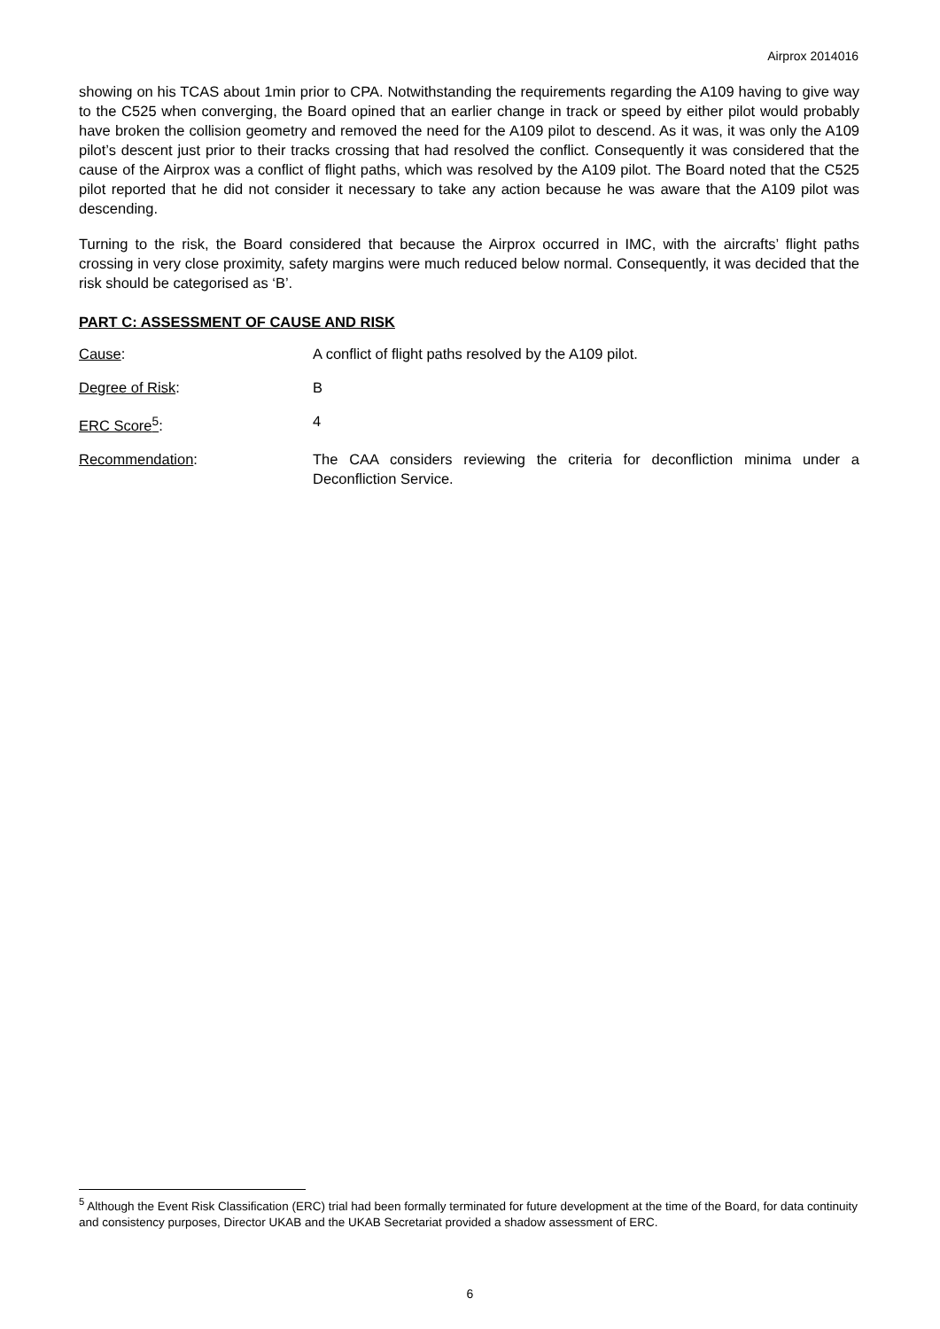Airprox 2014016
showing on his TCAS about 1min prior to CPA. Notwithstanding the requirements regarding the A109 having to give way to the C525 when converging, the Board opined that an earlier change in track or speed by either pilot would probably have broken the collision geometry and removed the need for the A109 pilot to descend. As it was, it was only the A109 pilot’s descent just prior to their tracks crossing that had resolved the conflict. Consequently it was considered that the cause of the Airprox was a conflict of flight paths, which was resolved by the A109 pilot. The Board noted that the C525 pilot reported that he did not consider it necessary to take any action because he was aware that the A109 pilot was descending.
Turning to the risk, the Board considered that because the Airprox occurred in IMC, with the aircrafts’ flight paths crossing in very close proximity, safety margins were much reduced below normal. Consequently, it was decided that the risk should be categorised as ‘B’.
PART C: ASSESSMENT OF CAUSE AND RISK
Cause: A conflict of flight paths resolved by the A109 pilot.
Degree of Risk: B
ERC Score<sup>5</sup>: 4
Recommendation: The CAA considers reviewing the criteria for deconfliction minima under a Deconfliction Service.
<sup>5</sup> Although the Event Risk Classification (ERC) trial had been formally terminated for future development at the time of the Board, for data continuity and consistency purposes, Director UKAB and the UKAB Secretariat provided a shadow assessment of ERC.
6